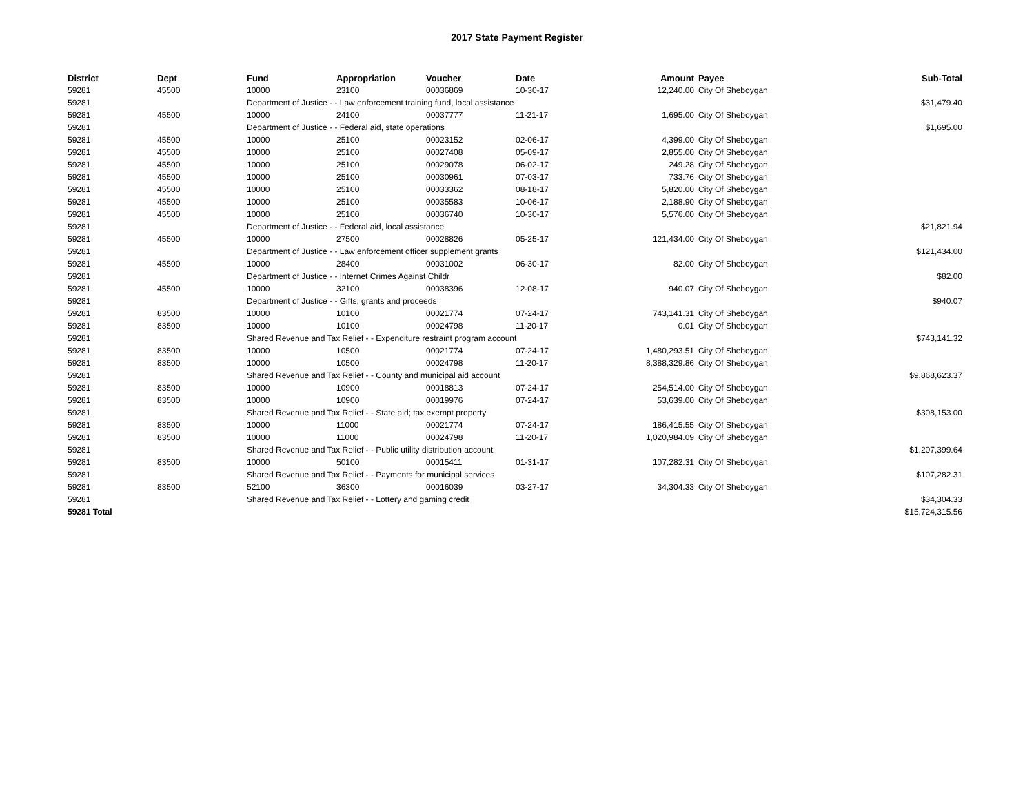2017 State Payment Register
| District | Dept | Fund | Appropriation | Voucher | Date | Amount | Payee | Sub-Total |
| --- | --- | --- | --- | --- | --- | --- | --- | --- |
| 59281 | 45500 | 10000 | 23100 | 00036869 | 10-30-17 | 12,240.00 | City Of Sheboygan | |
| 59281 | | Department of Justice - - Law enforcement training fund, local assistance | | | | | | $31,479.40 |
| 59281 | 45500 | 10000 | 24100 | 00037777 | 11-21-17 | 1,695.00 | City Of Sheboygan | |
| 59281 | | Department of Justice - - Federal aid, state operations | | | | | | $1,695.00 |
| 59281 | 45500 | 10000 | 25100 | 00023152 | 02-06-17 | 4,399.00 | City Of Sheboygan | |
| 59281 | 45500 | 10000 | 25100 | 00027408 | 05-09-17 | 2,855.00 | City Of Sheboygan | |
| 59281 | 45500 | 10000 | 25100 | 00029078 | 06-02-17 | 249.28 | City Of Sheboygan | |
| 59281 | 45500 | 10000 | 25100 | 00030961 | 07-03-17 | 733.76 | City Of Sheboygan | |
| 59281 | 45500 | 10000 | 25100 | 00033362 | 08-18-17 | 5,820.00 | City Of Sheboygan | |
| 59281 | 45500 | 10000 | 25100 | 00035583 | 10-06-17 | 2,188.90 | City Of Sheboygan | |
| 59281 | 45500 | 10000 | 25100 | 00036740 | 10-30-17 | 5,576.00 | City Of Sheboygan | |
| 59281 | | Department of Justice - - Federal aid, local assistance | | | | | | $21,821.94 |
| 59281 | 45500 | 10000 | 27500 | 00028826 | 05-25-17 | 121,434.00 | City Of Sheboygan | |
| 59281 | | Department of Justice - - Law enforcement officer supplement grants | | | | | | $121,434.00 |
| 59281 | 45500 | 10000 | 28400 | 00031002 | 06-30-17 | 82.00 | City Of Sheboygan | |
| 59281 | | Department of Justice - - Internet Crimes Against Childr | | | | | | $82.00 |
| 59281 | 45500 | 10000 | 32100 | 00038396 | 12-08-17 | 940.07 | City Of Sheboygan | |
| 59281 | | Department of Justice - - Gifts, grants and proceeds | | | | | | $940.07 |
| 59281 | 83500 | 10000 | 10100 | 00021774 | 07-24-17 | 743,141.31 | City Of Sheboygan | |
| 59281 | 83500 | 10000 | 10100 | 00024798 | 11-20-17 | 0.01 | City Of Sheboygan | |
| 59281 | | Shared Revenue and Tax Relief - - Expenditure restraint program account | | | | | | $743,141.32 |
| 59281 | 83500 | 10000 | 10500 | 00021774 | 07-24-17 | 1,480,293.51 | City Of Sheboygan | |
| 59281 | 83500 | 10000 | 10500 | 00024798 | 11-20-17 | 8,388,329.86 | City Of Sheboygan | |
| 59281 | | Shared Revenue and Tax Relief - - County and municipal aid account | | | | | | $9,868,623.37 |
| 59281 | 83500 | 10000 | 10900 | 00018813 | 07-24-17 | 254,514.00 | City Of Sheboygan | |
| 59281 | 83500 | 10000 | 10900 | 00019976 | 07-24-17 | 53,639.00 | City Of Sheboygan | |
| 59281 | | Shared Revenue and Tax Relief - - State aid; tax exempt property | | | | | | $308,153.00 |
| 59281 | 83500 | 10000 | 11000 | 00021774 | 07-24-17 | 186,415.55 | City Of Sheboygan | |
| 59281 | 83500 | 10000 | 11000 | 00024798 | 11-20-17 | 1,020,984.09 | City Of Sheboygan | |
| 59281 | | Shared Revenue and Tax Relief - - Public utility distribution account | | | | | | $1,207,399.64 |
| 59281 | 83500 | 10000 | 50100 | 00015411 | 01-31-17 | 107,282.31 | City Of Sheboygan | |
| 59281 | | Shared Revenue and Tax Relief - - Payments for municipal services | | | | | | $107,282.31 |
| 59281 | 83500 | 52100 | 36300 | 00016039 | 03-27-17 | 34,304.33 | City Of Sheboygan | |
| 59281 | | Shared Revenue and Tax Relief - - Lottery and gaming credit | | | | | | $34,304.33 |
| 59281 Total | | | | | | | | $15,724,315.56 |